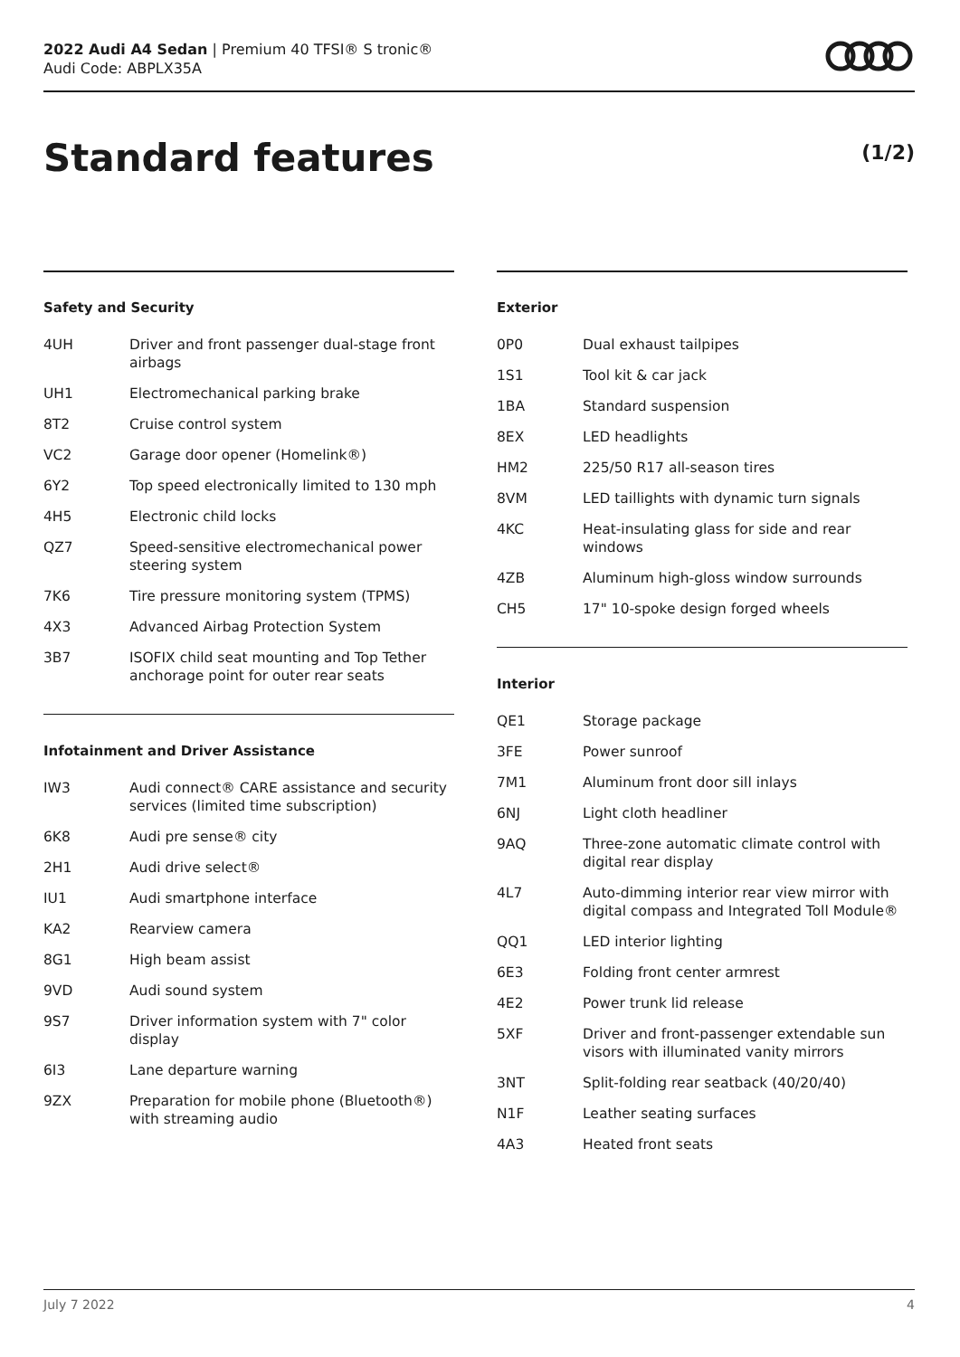2022 Audi A4 Sedan | Premium 40 TFSI® S tronic®
Audi Code: ABPLX35A
Standard features (1/2)
Safety and Security
| 4UH | Driver and front passenger dual-stage front airbags |
| UH1 | Electromechanical parking brake |
| 8T2 | Cruise control system |
| VC2 | Garage door opener (Homelink®) |
| 6Y2 | Top speed electronically limited to 130 mph |
| 4H5 | Electronic child locks |
| QZ7 | Speed-sensitive electromechanical power steering system |
| 7K6 | Tire pressure monitoring system (TPMS) |
| 4X3 | Advanced Airbag Protection System |
| 3B7 | ISOFIX child seat mounting and Top Tether anchorage point for outer rear seats |
Infotainment and Driver Assistance
| IW3 | Audi connect® CARE assistance and security services (limited time subscription) |
| 6K8 | Audi pre sense® city |
| 2H1 | Audi drive select® |
| IU1 | Audi smartphone interface |
| KA2 | Rearview camera |
| 8G1 | High beam assist |
| 9VD | Audi sound system |
| 9S7 | Driver information system with 7" color display |
| 6I3 | Lane departure warning |
| 9ZX | Preparation for mobile phone (Bluetooth®) with streaming audio |
Exterior
| 0P0 | Dual exhaust tailpipes |
| 1S1 | Tool kit & car jack |
| 1BA | Standard suspension |
| 8EX | LED headlights |
| HM2 | 225/50 R17 all-season tires |
| 8VM | LED taillights with dynamic turn signals |
| 4KC | Heat-insulating glass for side and rear windows |
| 4ZB | Aluminum high-gloss window surrounds |
| CH5 | 17" 10-spoke design forged wheels |
Interior
| QE1 | Storage package |
| 3FE | Power sunroof |
| 7M1 | Aluminum front door sill inlays |
| 6NJ | Light cloth headliner |
| 9AQ | Three-zone automatic climate control with digital rear display |
| 4L7 | Auto-dimming interior rear view mirror with digital compass and Integrated Toll Module® |
| QQ1 | LED interior lighting |
| 6E3 | Folding front center armrest |
| 4E2 | Power trunk lid release |
| 5XF | Driver and front-passenger extendable sun visors with illuminated vanity mirrors |
| 3NT | Split-folding rear seatback (40/20/40) |
| N1F | Leather seating surfaces |
| 4A3 | Heated front seats |
July 7 2022 4